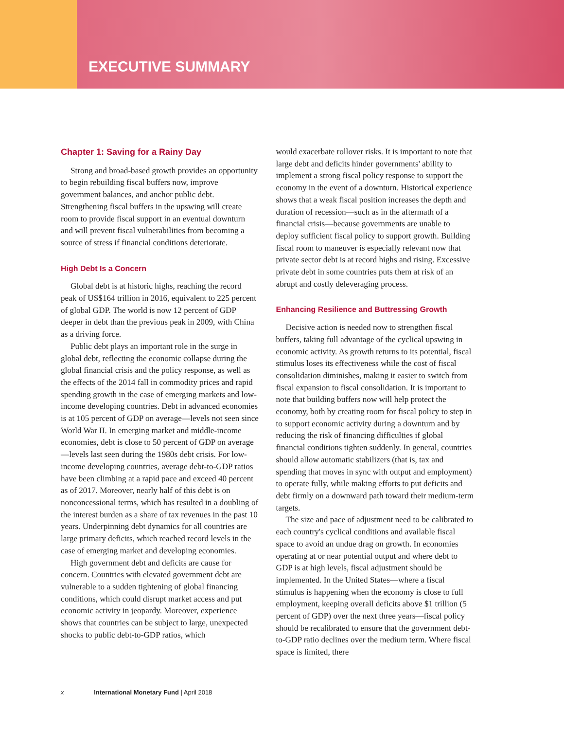EXECUTIVE SUMMARY
Chapter 1: Saving for a Rainy Day
Strong and broad-based growth provides an opportunity to begin rebuilding fiscal buffers now, improve government balances, and anchor public debt. Strengthening fiscal buffers in the upswing will create room to provide fiscal support in an eventual downturn and will prevent fiscal vulnerabilities from becoming a source of stress if financial conditions deteriorate.
High Debt Is a Concern
Global debt is at historic highs, reaching the record peak of US$164 trillion in 2016, equivalent to 225 percent of global GDP. The world is now 12 percent of GDP deeper in debt than the previous peak in 2009, with China as a driving force.
Public debt plays an important role in the surge in global debt, reflecting the economic collapse during the global financial crisis and the policy response, as well as the effects of the 2014 fall in commodity prices and rapid spending growth in the case of emerging markets and low-income developing countries. Debt in advanced economies is at 105 percent of GDP on average—levels not seen since World War II. In emerging market and middle-income economies, debt is close to 50 percent of GDP on average—levels last seen during the 1980s debt crisis. For low-income developing countries, average debt-to-GDP ratios have been climbing at a rapid pace and exceed 40 percent as of 2017. Moreover, nearly half of this debt is on nonconcessional terms, which has resulted in a doubling of the interest burden as a share of tax revenues in the past 10 years. Underpinning debt dynamics for all countries are large primary deficits, which reached record levels in the case of emerging market and developing economies.
High government debt and deficits are cause for concern. Countries with elevated government debt are vulnerable to a sudden tightening of global financing conditions, which could disrupt market access and put economic activity in jeopardy. Moreover, experience shows that countries can be subject to large, unexpected shocks to public debt-to-GDP ratios, which
would exacerbate rollover risks. It is important to note that large debt and deficits hinder governments' ability to implement a strong fiscal policy response to support the economy in the event of a downturn. Historical experience shows that a weak fiscal position increases the depth and duration of recession—such as in the aftermath of a financial crisis—because governments are unable to deploy sufficient fiscal policy to support growth. Building fiscal room to maneuver is especially relevant now that private sector debt is at record highs and rising. Excessive private debt in some countries puts them at risk of an abrupt and costly deleveraging process.
Enhancing Resilience and Buttressing Growth
Decisive action is needed now to strengthen fiscal buffers, taking full advantage of the cyclical upswing in economic activity. As growth returns to its potential, fiscal stimulus loses its effectiveness while the cost of fiscal consolidation diminishes, making it easier to switch from fiscal expansion to fiscal consolidation. It is important to note that building buffers now will help protect the economy, both by creating room for fiscal policy to step in to support economic activity during a downturn and by reducing the risk of financing difficulties if global financial conditions tighten suddenly. In general, countries should allow automatic stabilizers (that is, tax and spending that moves in sync with output and employment) to operate fully, while making efforts to put deficits and debt firmly on a downward path toward their medium-term targets.
The size and pace of adjustment need to be calibrated to each country's cyclical conditions and available fiscal space to avoid an undue drag on growth. In economies operating at or near potential output and where debt to GDP is at high levels, fiscal adjustment should be implemented. In the United States—where a fiscal stimulus is happening when the economy is close to full employment, keeping overall deficits above $1 trillion (5 percent of GDP) over the next three years—fiscal policy should be recalibrated to ensure that the government debt-to-GDP ratio declines over the medium term. Where fiscal space is limited, there
x International Monetary Fund | April 2018